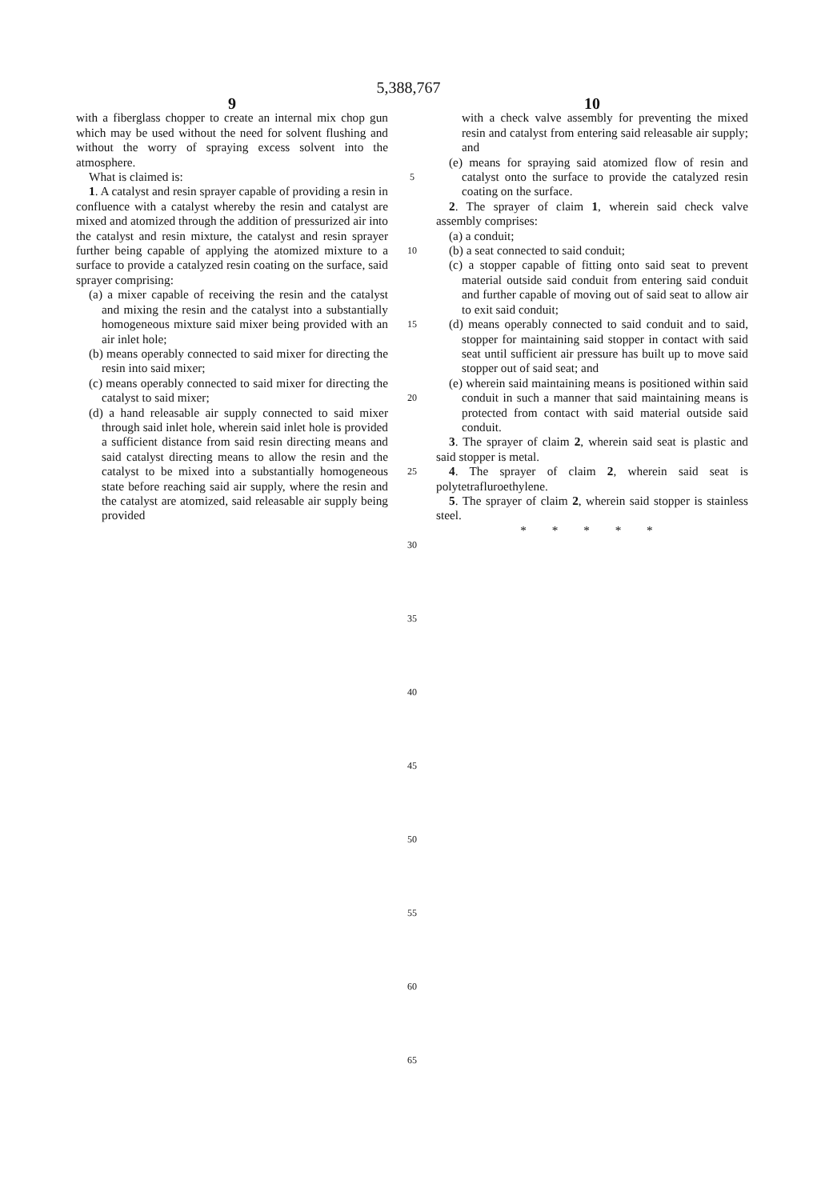5,388,767
9 10
with a fiberglass chopper to create an internal mix chop gun which may be used without the need for solvent flushing and without the worry of spraying excess solvent into the atmosphere.
What is claimed is:
1. A catalyst and resin sprayer capable of providing a resin in confluence with a catalyst whereby the resin and catalyst are mixed and atomized through the addition of pressurized air into the catalyst and resin mixture, the catalyst and resin sprayer further being capable of applying the atomized mixture to a surface to provide a catalyzed resin coating on the surface, said sprayer comprising:
(a) a mixer capable of receiving the resin and the catalyst and mixing the resin and the catalyst into a substantially homogeneous mixture said mixer being provided with an air inlet hole;
(b) means operably connected to said mixer for directing the resin into said mixer;
(c) means operably connected to said mixer for directing the catalyst to said mixer;
(d) a hand releasable air supply connected to said mixer through said inlet hole, wherein said inlet hole is provided a sufficient distance from said resin directing means and said catalyst directing means to allow the resin and the catalyst to be mixed into a substantially homogeneous state before reaching said air supply, where the resin and the catalyst are atomized, said releasable air supply being provided
5
10
15
20
25
30
35
40
45
50
55
60
65
with a check valve assembly for preventing the mixed resin and catalyst from entering said releasable air supply; and
(e) means for spraying said atomized flow of resin and catalyst onto the surface to provide the catalyzed resin coating on the surface.
2. The sprayer of claim 1, wherein said check valve assembly comprises:
(a) a conduit;
(b) a seat connected to said conduit;
(c) a stopper capable of fitting onto said seat to prevent material outside said conduit from entering said conduit and further capable of moving out of said seat to allow air to exit said conduit;
(d) means operably connected to said conduit and to said, stopper for maintaining said stopper in contact with said seat until sufficient air pressure has built up to move said stopper out of said seat; and
(e) wherein said maintaining means is positioned within said conduit in such a manner that said maintaining means is protected from contact with said material outside said conduit.
3. The sprayer of claim 2, wherein said seat is plastic and said stopper is metal.
4. The sprayer of claim 2, wherein said seat is polytetrafluroethylene.
5. The sprayer of claim 2, wherein said stopper is stainless steel.
* * * * *